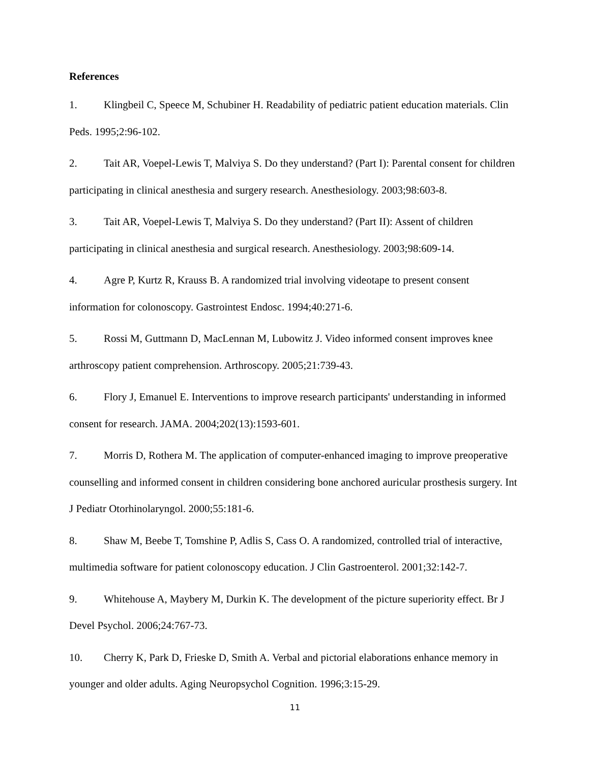References
1. Klingbeil C, Speece M, Schubiner H. Readability of pediatric patient education materials. Clin Peds. 1995;2:96-102.
2. Tait AR, Voepel-Lewis T, Malviya S. Do they understand? (Part I): Parental consent for children participating in clinical anesthesia and surgery research. Anesthesiology. 2003;98:603-8.
3. Tait AR, Voepel-Lewis T, Malviya S. Do they understand? (Part II): Assent of children participating in clinical anesthesia and surgical research. Anesthesiology. 2003;98:609-14.
4. Agre P, Kurtz R, Krauss B. A randomized trial involving videotape to present consent information for colonoscopy. Gastrointest Endosc. 1994;40:271-6.
5. Rossi M, Guttmann D, MacLennan M, Lubowitz J. Video informed consent improves knee arthroscopy patient comprehension. Arthroscopy. 2005;21:739-43.
6. Flory J, Emanuel E. Interventions to improve research participants' understanding in informed consent for research. JAMA. 2004;202(13):1593-601.
7. Morris D, Rothera M. The application of computer-enhanced imaging to improve preoperative counselling and informed consent in children considering bone anchored auricular prosthesis surgery. Int J Pediatr Otorhinolaryngol. 2000;55:181-6.
8. Shaw M, Beebe T, Tomshine P, Adlis S, Cass O. A randomized, controlled trial of interactive, multimedia software for patient colonoscopy education. J Clin Gastroenterol. 2001;32:142-7.
9. Whitehouse A, Maybery M, Durkin K. The development of the picture superiority effect. Br J Devel Psychol. 2006;24:767-73.
10. Cherry K, Park D, Frieske D, Smith A. Verbal and pictorial elaborations enhance memory in younger and older adults. Aging Neuropsychol Cognition. 1996;3:15-29.
11